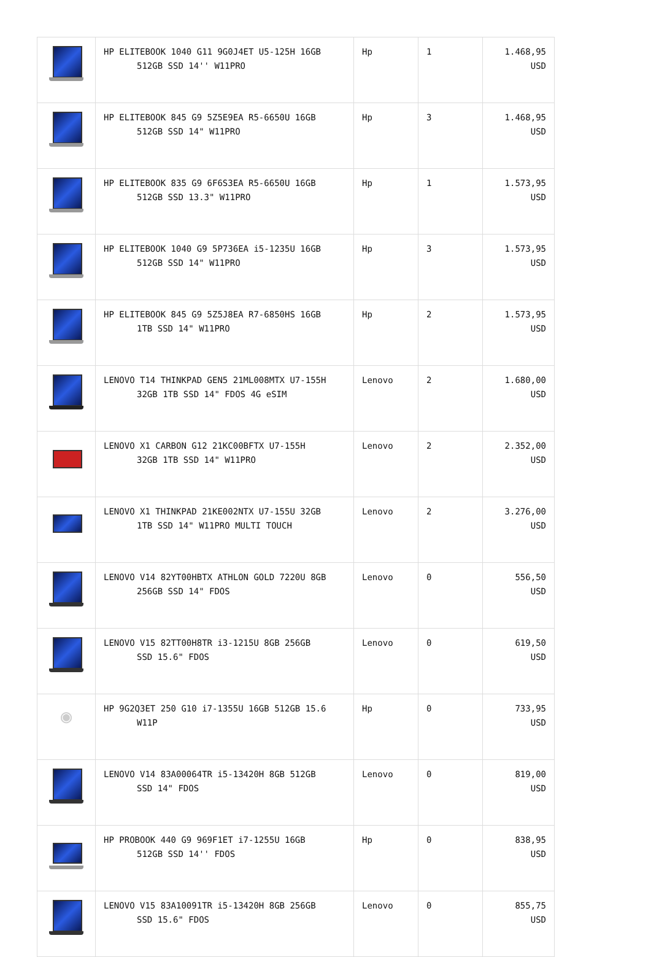| | HP ELITEBOOK 1040 G11 9G0J4ET U5-125H 16GB 512GB SSD 14'' W11PRO | Hp | 1 | 1.468,95 USD |
| | HP ELITEBOOK 845 G9 5Z5E9EA R5-6650U 16GB 512GB SSD 14" W11PRO | Hp | 3 | 1.468,95 USD |
| | HP ELITEBOOK 835 G9 6F6S3EA R5-6650U 16GB 512GB SSD 13.3" W11PRO | Hp | 1 | 1.573,95 USD |
| | HP ELITEBOOK 1040 G9 5P736EA i5-1235U 16GB 512GB SSD 14" W11PRO | Hp | 3 | 1.573,95 USD |
| | HP ELITEBOOK 845 G9 5Z5J8EA R7-6850HS 16GB 1TB SSD 14" W11PRO | Hp | 2 | 1.573,95 USD |
| | LENOVO T14 THINKPAD GEN5 21ML008MTX U7-155H 32GB 1TB SSD 14" FDOS 4G eSIM | Lenovo | 2 | 1.680,00 USD |
| | LENOVO X1 CARBON G12 21KC00BFTX U7-155H 32GB 1TB SSD 14" W11PRO | Lenovo | 2 | 2.352,00 USD |
| | LENOVO X1 THINKPAD 21KE002NTX U7-155U 32GB 1TB SSD 14" W11PRO MULTI TOUCH | Lenovo | 2 | 3.276,00 USD |
| | LENOVO V14 82YT00HBTX ATHLON GOLD 7220U 8GB 256GB SSD 14" FDOS | Lenovo | 0 | 556,50 USD |
| | LENOVO V15 82TT00H8TR i3-1215U 8GB 256GB SSD 15.6" FDOS | Lenovo | 0 | 619,50 USD |
| ◉ | HP 9G2Q3ET 250 G10 i7-1355U 16GB 512GB 15.6 W11P | Hp | 0 | 733,95 USD |
| | LENOVO V14 83A00064TR i5-13420H 8GB 512GB SSD 14" FDOS | Lenovo | 0 | 819,00 USD |
| | HP PROBOOK 440 G9 969F1ET i7-1255U 16GB 512GB SSD 14'' FDOS | Hp | 0 | 838,95 USD |
| | LENOVO V15 83A10091TR i5-13420H 8GB 256GB SSD 15.6" FDOS | Lenovo | 0 | 855,75 USD |